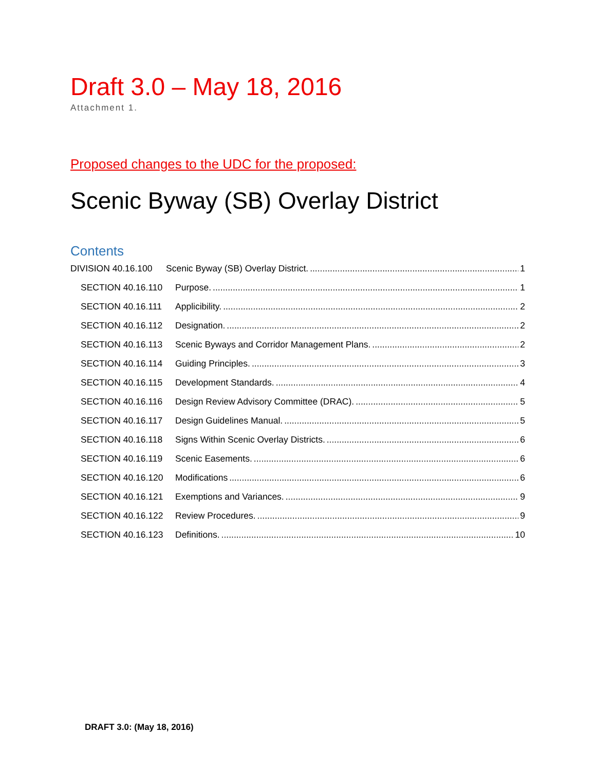Draft 3.0 – May 18, 2016
Attachment 1.
Proposed changes to the UDC for the proposed:
Scenic Byway (SB) Overlay District
Contents
DIVISION 40.16.100 Scenic Byway (SB) Overlay District. 1
SECTION 40.16.110 Purpose. 1
SECTION 40.16.111 Applicibility. 2
SECTION 40.16.112 Designation. 2
SECTION 40.16.113 Scenic Byways and Corridor Management Plans. 2
SECTION 40.16.114 Guiding Principles. 3
SECTION 40.16.115 Development Standards. 4
SECTION 40.16.116 Design Review Advisory Committee (DRAC). 5
SECTION 40.16.117 Design Guidelines Manual. 5
SECTION 40.16.118 Signs Within Scenic Overlay Districts. 6
SECTION 40.16.119 Scenic Easements. 6
SECTION 40.16.120 Modifications 6
SECTION 40.16.121 Exemptions and Variances. 9
SECTION 40.16.122 Review Procedures. 9
SECTION 40.16.123 Definitions. 10
DRAFT 3.0: (May 18, 2016)